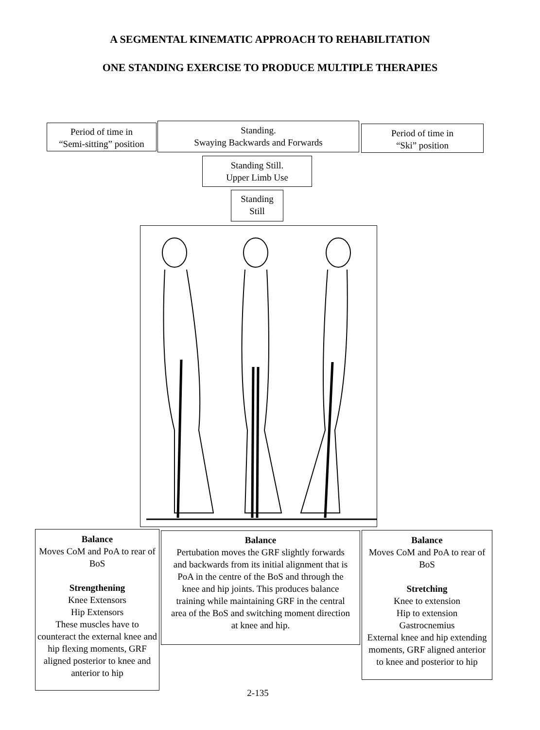A SEGMENTAL KINEMATIC APPROACH TO REHABILITATION
ONE STANDING EXERCISE TO PRODUCE MULTIPLE THERAPIES
Period of time in
“Semi-sitting” position
Standing.
Swaying Backwards and Forwards
Period of time in
“Ski” position
Standing Still.
Upper Limb Use
Standing
Still
Balance
Moves CoM and PoA to rear of BoS
Strengthening
Knee Extensors
Hip Extensors
These muscles have to counteract the external knee and hip flexing moments, GRF aligned posterior to knee and anterior to hip
Balance
Pertubation moves the GRF slightly forwards and backwards from its initial alignment that is PoA in the centre of the BoS and through the knee and hip joints. This produces balance training while maintaining GRF in the central area of the BoS and switching moment direction at knee and hip.
Balance
Moves CoM and PoA to rear of BoS
Stretching
Knee to extension
Hip to extension
Gastrocnemius
External knee and hip extending moments, GRF aligned anterior to knee and posterior to hip
2-135